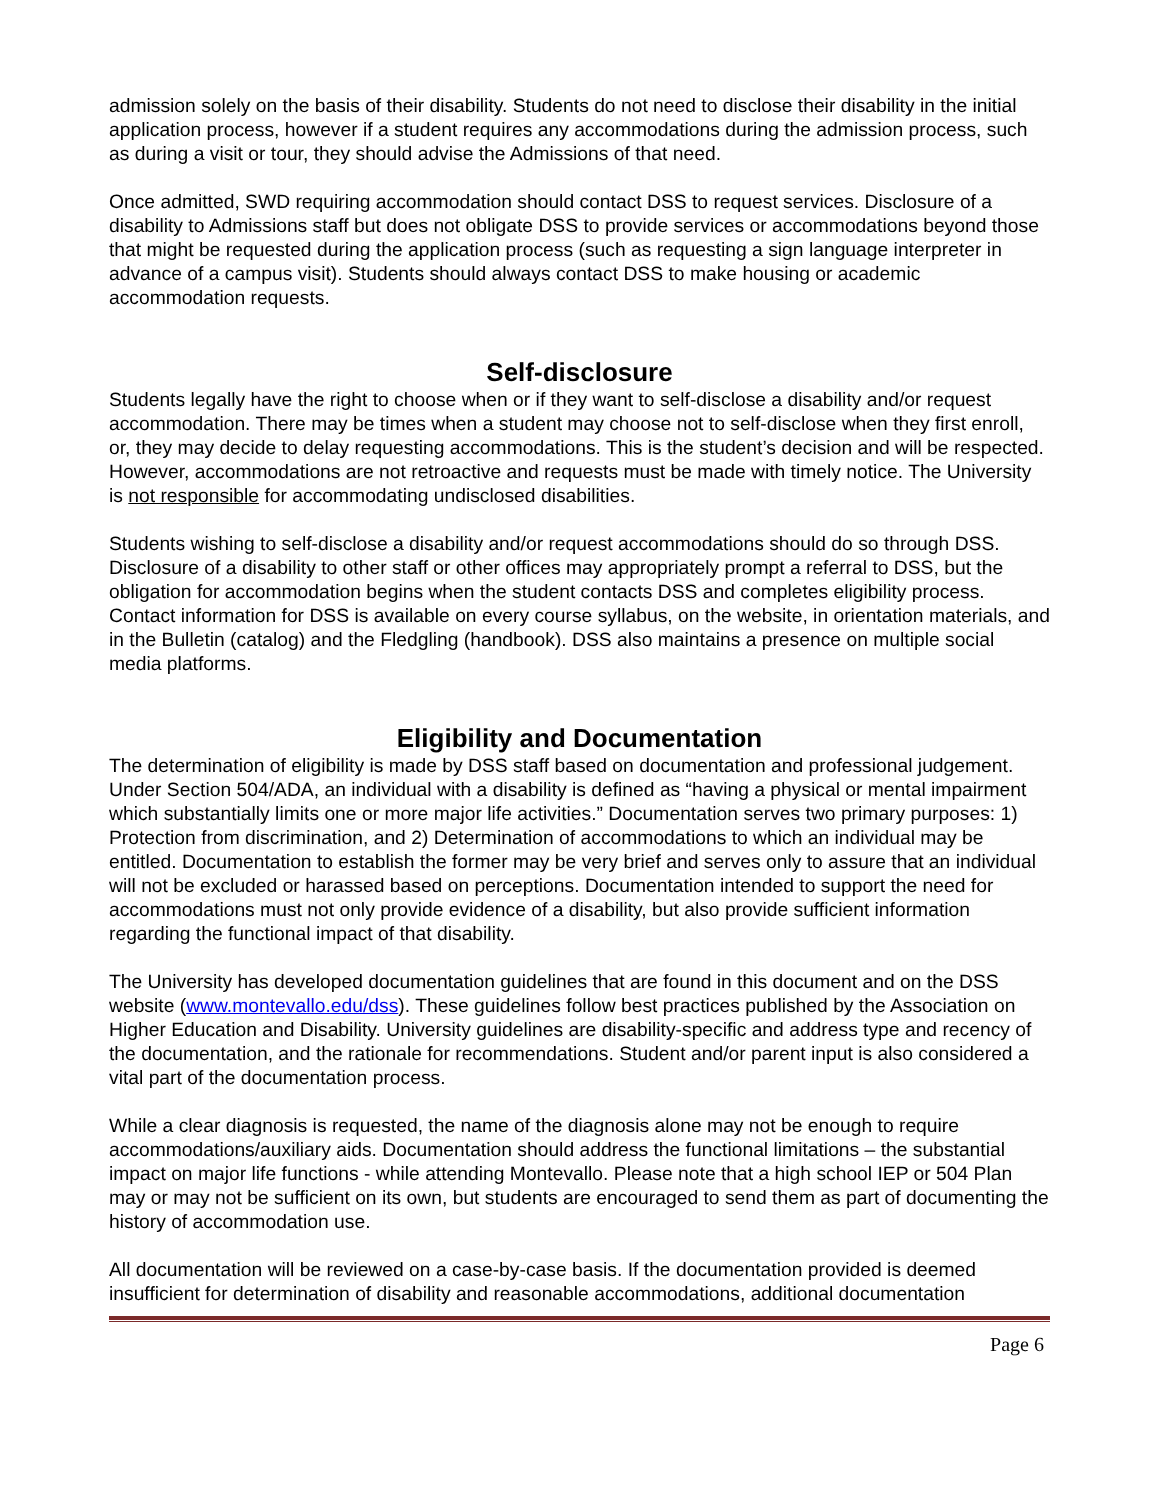admission solely on the basis of their disability. Students do not need to disclose their disability in the initial application process, however if a student requires any accommodations during the admission process, such as during a visit or tour, they should advise the Admissions of that need.
Once admitted, SWD requiring accommodation should contact DSS to request services. Disclosure of a disability to Admissions staff but does not obligate DSS to provide services or accommodations beyond those that might be requested during the application process (such as requesting a sign language interpreter in advance of a campus visit). Students should always contact DSS to make housing or academic accommodation requests.
Self-disclosure
Students legally have the right to choose when or if they want to self-disclose a disability and/or request accommodation. There may be times when a student may choose not to self-disclose when they first enroll, or, they may decide to delay requesting accommodations. This is the student’s decision and will be respected. However, accommodations are not retroactive and requests must be made with timely notice. The University is not responsible for accommodating undisclosed disabilities.
Students wishing to self-disclose a disability and/or request accommodations should do so through DSS. Disclosure of a disability to other staff or other offices may appropriately prompt a referral to DSS, but the obligation for accommodation begins when the student contacts DSS and completes eligibility process. Contact information for DSS is available on every course syllabus, on the website, in orientation materials, and in the Bulletin (catalog) and the Fledgling (handbook). DSS also maintains a presence on multiple social media platforms.
Eligibility and Documentation
The determination of eligibility is made by DSS staff based on documentation and professional judgement. Under Section 504/ADA, an individual with a disability is defined as “having a physical or mental impairment which substantially limits one or more major life activities.” Documentation serves two primary purposes: 1) Protection from discrimination, and 2) Determination of accommodations to which an individual may be entitled. Documentation to establish the former may be very brief and serves only to assure that an individual will not be excluded or harassed based on perceptions. Documentation intended to support the need for accommodations must not only provide evidence of a disability, but also provide sufficient information regarding the functional impact of that disability.
The University has developed documentation guidelines that are found in this document and on the DSS website (www.montevallo.edu/dss). These guidelines follow best practices published by the Association on Higher Education and Disability. University guidelines are disability-specific and address type and recency of the documentation, and the rationale for recommendations. Student and/or parent input is also considered a vital part of the documentation process.
While a clear diagnosis is requested, the name of the diagnosis alone may not be enough to require accommodations/auxiliary aids. Documentation should address the functional limitations – the substantial impact on major life functions - while attending Montevallo. Please note that a high school IEP or 504 Plan may or may not be sufficient on its own, but students are encouraged to send them as part of documenting the history of accommodation use.
All documentation will be reviewed on a case-by-case basis. If the documentation provided is deemed insufficient for determination of disability and reasonable accommodations, additional documentation
Page 6